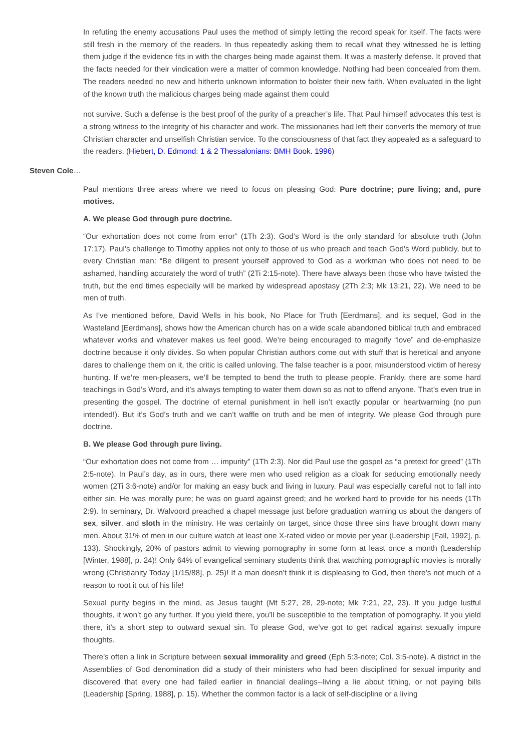In refuting the enemy accusations Paul uses the method of simply letting the record speak for itself. The facts were still fresh in the memory of the readers. In thus repeatedly asking them to recall what they witnessed he is letting them judge if the evidence fits in with the charges being made against them. It was a masterly defense. It proved that the facts needed for their vindication were a matter of common knowledge. Nothing had been concealed from them. The readers needed no new and hitherto unknown information to bolster their new faith. When evaluated in the light of the known truth the malicious charges being made against them could
not survive. Such a defense is the best proof of the purity of a preacher’s life. That Paul himself advocates this test is a strong witness to the integrity of his character and work. The missionaries had left their converts the memory of true Christian character and unselfish Christian service. To the consciousness of that fact they appealed as a safeguard to the readers. (Hiebert, D. Edmond: 1 & 2 Thessalonians: BMH Book. 1996)
Steven Cole…
Paul mentions three areas where we need to focus on pleasing God: Pure doctrine; pure living; and, pure motives.
A. We please God through pure doctrine.
“Our exhortation does not come from error” (1Th 2:3). God’s Word is the only standard for absolute truth (John 17:17). Paul’s challenge to Timothy applies not only to those of us who preach and teach God’s Word publicly, but to every Christian man: “Be diligent to present yourself approved to God as a workman who does not need to be ashamed, handling accurately the word of truth” (2Ti 2:15-note). There have always been those who have twisted the truth, but the end times especially will be marked by widespread apostasy (2Th 2:3; Mk 13:21, 22). We need to be men of truth.
As I’ve mentioned before, David Wells in his book, No Place for Truth [Eerdmans], and its sequel, God in the Wasteland [Eerdmans], shows how the American church has on a wide scale abandoned biblical truth and embraced whatever works and whatever makes us feel good. We’re being encouraged to magnify “love” and de-emphasize doctrine because it only divides. So when popular Christian authors come out with stuff that is heretical and anyone dares to challenge them on it, the critic is called unloving. The false teacher is a poor, misunderstood victim of heresy hunting. If we’re men-pleasers, we’ll be tempted to bend the truth to please people. Frankly, there are some hard teachings in God’s Word, and it’s always tempting to water them down so as not to offend anyone. That’s even true in presenting the gospel. The doctrine of eternal punishment in hell isn’t exactly popular or heartwarming (no pun intended!). But it’s God’s truth and we can’t waffle on truth and be men of integrity. We please God through pure doctrine.
B. We please God through pure living.
“Our exhortation does not come from … impurity” (1Th 2:3). Nor did Paul use the gospel as “a pretext for greed” (1Th 2:5-note). In Paul’s day, as in ours, there were men who used religion as a cloak for seducing emotionally needy women (2Ti 3:6-note) and/or for making an easy buck and living in luxury. Paul was especially careful not to fall into either sin. He was morally pure; he was on guard against greed; and he worked hard to provide for his needs (1Th 2:9). In seminary, Dr. Walvoord preached a chapel message just before graduation warning us about the dangers of sex, silver, and sloth in the ministry. He was certainly on target, since those three sins have brought down many men. About 31% of men in our culture watch at least one X-rated video or movie per year (Leadership [Fall, 1992], p. 133). Shockingly, 20% of pastors admit to viewing pornography in some form at least once a month (Leadership [Winter, 1988], p. 24)! Only 64% of evangelical seminary students think that watching pornographic movies is morally wrong (Christianity Today [1/15/88], p. 25)! If a man doesn’t think it is displeasing to God, then there’s not much of a reason to root it out of his life!
Sexual purity begins in the mind, as Jesus taught (Mt 5:27, 28, 29-note; Mk 7:21, 22, 23). If you judge lustful thoughts, it won’t go any further. If you yield there, you’ll be susceptible to the temptation of pornography. If you yield there, it’s a short step to outward sexual sin. To please God, we’ve got to get radical against sexually impure thoughts.
There’s often a link in Scripture between sexual immorality and greed (Eph 5:3-note; Col. 3:5-note). A district in the Assemblies of God denomination did a study of their ministers who had been disciplined for sexual impurity and discovered that every one had failed earlier in financial dealings--living a lie about tithing, or not paying bills (Leadership [Spring, 1988], p. 15). Whether the common factor is a lack of self-discipline or a living